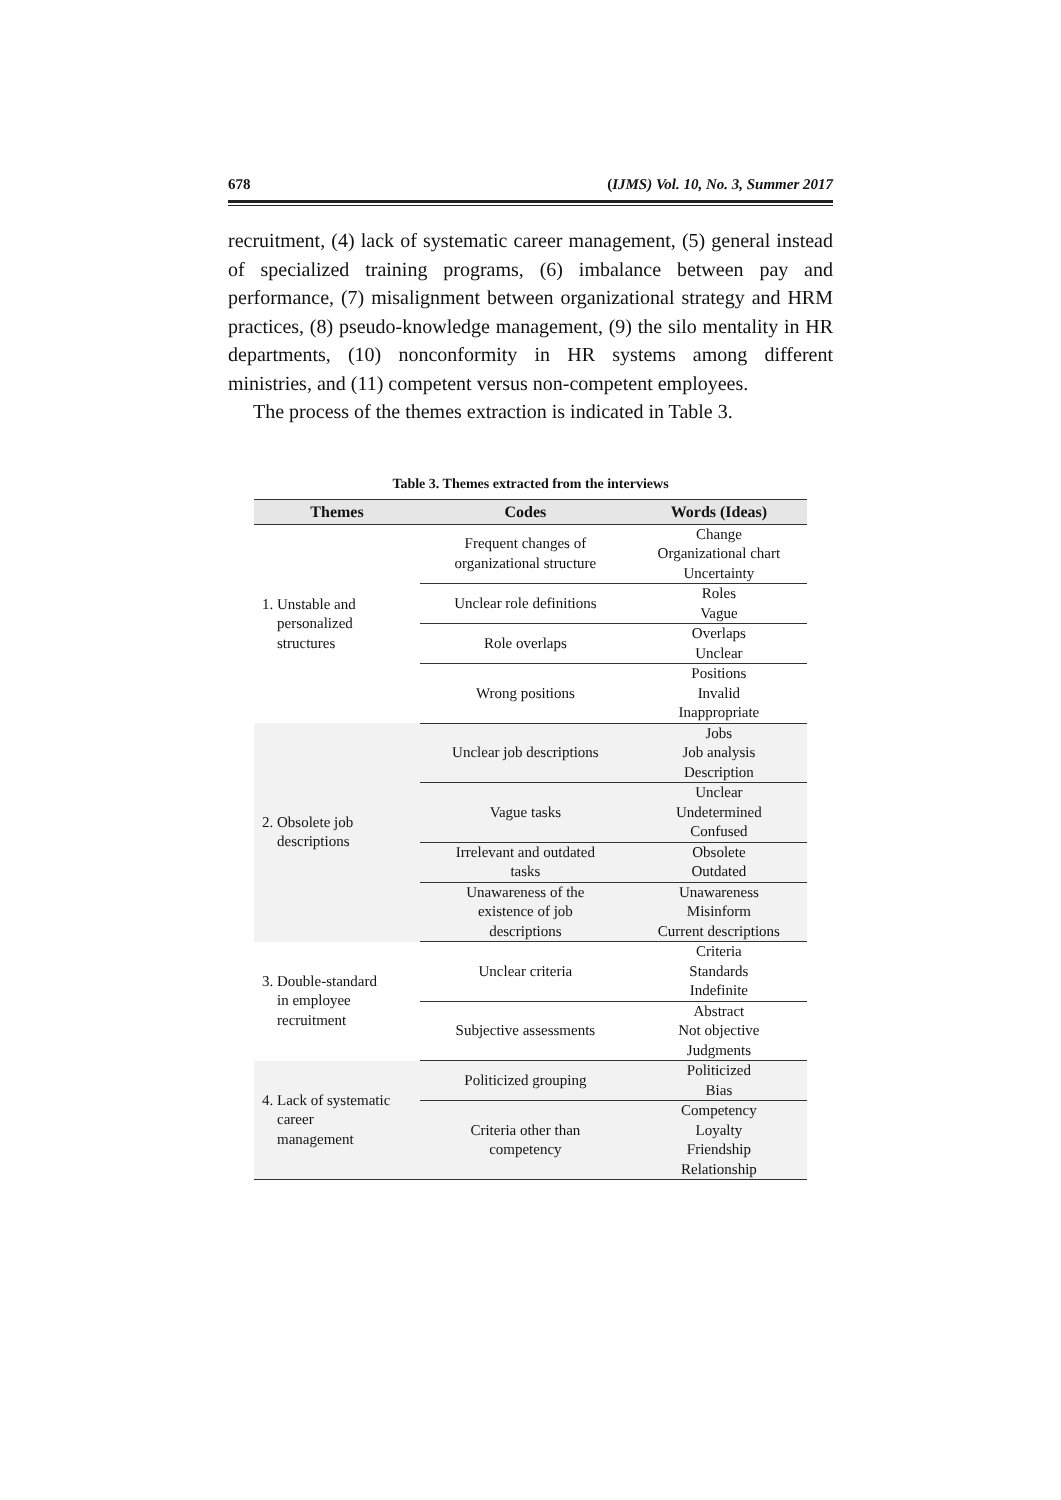678 (IJMS) Vol. 10, No. 3, Summer 2017
recruitment, (4) lack of systematic career management, (5) general instead of specialized training programs, (6) imbalance between pay and performance, (7) misalignment between organizational strategy and HRM practices, (8) pseudo-knowledge management, (9) the silo mentality in HR departments, (10) nonconformity in HR systems among different ministries, and (11) competent versus non-competent employees.
The process of the themes extraction is indicated in Table 3.
Table 3. Themes extracted from the interviews
| Themes | Codes | Words (Ideas) |
| --- | --- | --- |
| 1. Unstable and personalized structures | Frequent changes of organizational structure | Change Organizational chart Uncertainty |
| | Unclear role definitions | Roles Vague |
| | Role overlaps | Overlaps Unclear |
| | Wrong positions | Positions Invalid Inappropriate |
| 2. Obsolete job descriptions | Unclear job descriptions | Jobs Job analysis Description |
| | Vague tasks | Unclear Undetermined Confused |
| | Irrelevant and outdated tasks | Obsolete Outdated |
| | Unawareness of the existence of job descriptions | Unawareness Misinform Current descriptions |
| 3. Double-standard in employee recruitment | Unclear criteria | Criteria Standards Indefinite |
| | Subjective assessments | Abstract Not objective Judgments |
| 4. Lack of systematic career management | Politicized grouping | Politicized Bias |
| | Criteria other than competency | Competency Loyalty Friendship Relationship |